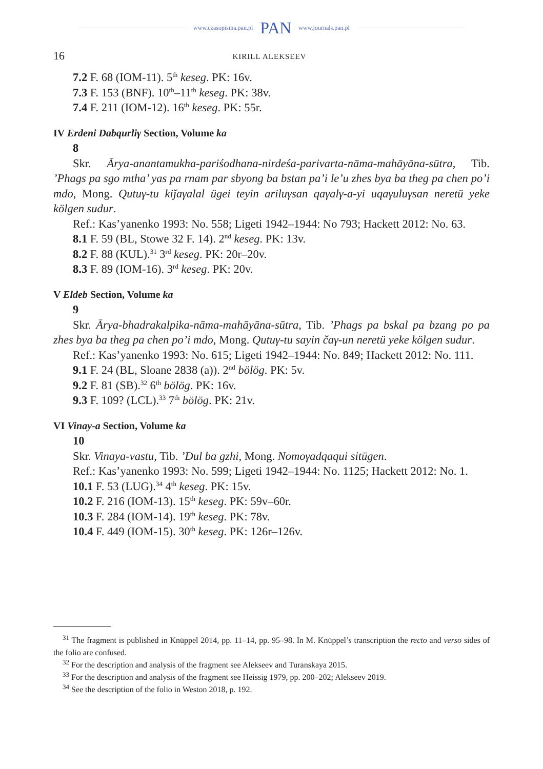www.czasopisma.pan.pl PAN www.journals.pan.pl
16 KIRILL ALEKSEEV
7.2 F. 68 (IOM-11). 5<sup>th</sup> keseg. PK: 16v.
7.3 F. 153 (BNF). 10<sup>th</sup>–11<sup>th</sup> keseg. PK: 38v.
7.4 F. 211 (IOM-12). 16<sup>th</sup> keseg. PK: 55r.
IV Erdeni Dabqurliγ Section, Volume ka
8
Skr. Ārya-anantamukha-pariśodhana-nirdeśa-parivarta-nāma-mahāyāna-sūtra, Tib. ’Phags pa sgo mtha’ yas pa rnam par sbyong ba bstan pa’i le’u zhes bya ba theg pa chen po’i mdo, Mong. Qutuγ-tu kiǰaγalal ügei teyin ariluγsan qaγalγ-a-yi uqaγuluγsan neretü yeke kölgen sudur.
Ref.: Kas’yanenko 1993: No. 558; Ligeti 1942–1944: No 793; Hackett 2012: No. 63.
8.1 F. 59 (BL, Stowe 32 F. 14). 2<sup>nd</sup> keseg. PK: 13v.
8.2 F. 88 (KUL).<sup>31</sup> 3<sup>rd</sup> keseg. PK: 20r–20v.
8.3 F. 89 (IOM-16). 3<sup>rd</sup> keseg. PK: 20v.
V Eldeb Section, Volume ka
9
Skr. Ārya-bhadrakalpika-nāma-mahāyāna-sūtra, Tib. ’Phags pa bskal pa bzang po pa zhes bya ba theg pa chen po’i mdo, Mong. Qutuγ-tu sayin čaγ-un neretü yeke kölgen sudur.
Ref.: Kas’yanenko 1993: No. 615; Ligeti 1942–1944: No. 849; Hackett 2012: No. 111.
9.1 F. 24 (BL, Sloane 2838 (a)). 2<sup>nd</sup> bölög. PK: 5v.
9.2 F. 81 (SB).<sup>32</sup> 6<sup>th</sup> bölög. PK: 16v.
9.3 F. 109? (LCL).<sup>33</sup> 7<sup>th</sup> bölög. PK: 21v.
VI Vinay-a Section, Volume ka
10
Skr. Vinaya-vastu, Tib. ’Dul ba gzhi, Mong. Nomoγadqaqui sitügen.
Ref.: Kas’yanenko 1993: No. 599; Ligeti 1942–1944: No. 1125; Hackett 2012: No. 1.
10.1 F. 53 (LUG).<sup>34</sup> 4<sup>th</sup> keseg. PK: 15v.
10.2 F. 216 (IOM-13). 15<sup>th</sup> keseg. PK: 59v–60r.
10.3 F. 284 (IOM-14). 19<sup>th</sup> keseg. PK: 78v.
10.4 F. 449 (IOM-15). 30<sup>th</sup> keseg. PK: 126r–126v.
<sup>31</sup> The fragment is published in Knüppel 2014, pp. 11–14, pp. 95–98. In M. Knüppel’s transcription the recto and verso sides of the folio are confused.
<sup>32</sup> For the description and analysis of the fragment see Alekseev and Turanskaya 2015.
<sup>33</sup> For the description and analysis of the fragment see Heissig 1979, pp. 200–202; Alekseev 2019.
<sup>34</sup> See the description of the folio in Weston 2018, p. 192.